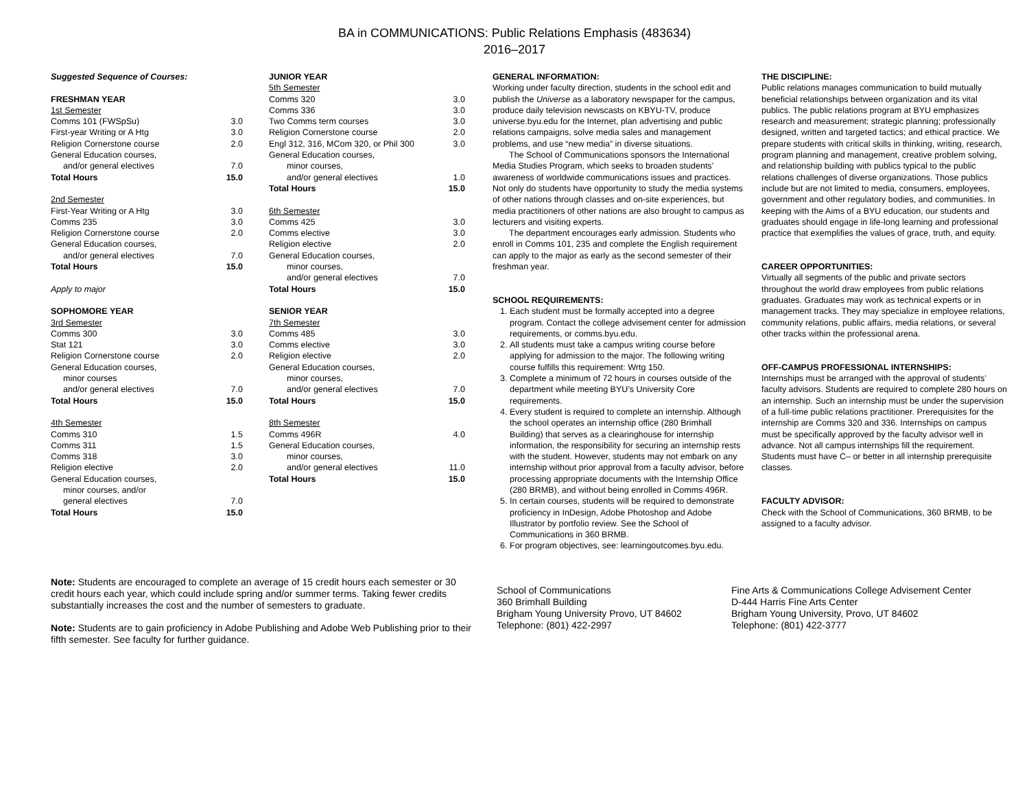BA in COMMUNICATIONS: Public Relations Emphasis (483634)
2016–2017
| Suggested Sequence of Courses: | |
| FRESHMAN YEAR | |
| 1st Semester | |
| Comms 101 (FWSpSu) | 3.0 |
| First-year Writing or A Htg | 3.0 |
| Religion Cornerstone course | 2.0 |
| General Education courses, | |
| and/or general electives | 7.0 |
| Total Hours | 15.0 |
| 2nd Semester | |
| First-Year Writing or A Htg | 3.0 |
| Comms 235 | 3.0 |
| Religion Cornerstone course | 2.0 |
| General Education courses, | |
| and/or general electives | 7.0 |
| Total Hours | 15.0 |
| Apply to major | |
| SOPHOMORE YEAR | |
| 3rd Semester | |
| Comms 300 | 3.0 |
| Stat 121 | 3.0 |
| Religion Cornerstone course | 2.0 |
| General Education courses, | |
| minor courses | |
| and/or general electives | 7.0 |
| Total Hours | 15.0 |
| 4th Semester | |
| Comms 310 | 1.5 |
| Comms 311 | 1.5 |
| Comms 318 | 3.0 |
| Religion elective | 2.0 |
| General Education courses, | |
| minor courses, and/or | |
| general electives | 7.0 |
| Total Hours | 15.0 |
| JUNIOR YEAR | |
| 5th Semester | |
| Comms 320 | 3.0 |
| Comms 336 | 3.0 |
| Two Comms term courses | 3.0 |
| Religion Cornerstone course | 2.0 |
| Engl 312, 316, MCom 320, or Phil 300 | 3.0 |
| General Education courses, | |
| minor courses, | |
| and/or general electives | 1.0 |
| Total Hours | 15.0 |
| 6th Semester | |
| Comms 425 | 3.0 |
| Comms elective | 3.0 |
| Religion elective | 2.0 |
| General Education courses, | |
| minor courses, | |
| and/or general electives | 7.0 |
| Total Hours | 15.0 |
| SENIOR YEAR | |
| 7th Semester | |
| Comms 485 | 3.0 |
| Comms elective | 3.0 |
| Religion elective | 2.0 |
| General Education courses, | |
| minor courses, | |
| and/or general electives | 7.0 |
| Total Hours | 15.0 |
| 8th Semester | |
| Comms 496R | 4.0 |
| General Education courses, | |
| minor courses, | |
| and/or general electives | 11.0 |
| Total Hours | 15.0 |
GENERAL INFORMATION:
Working under faculty direction, students in the school edit and publish the Universe as a laboratory newspaper for the campus, produce daily television newscasts on KBYU-TV, produce universe.byu.edu for the Internet, plan advertising and public relations campaigns, solve media sales and management problems, and use “new media” in diverse situations.
The School of Communications sponsors the International Media Studies Program, which seeks to broaden students’ awareness of worldwide communications issues and practices. Not only do students have opportunity to study the media systems of other nations through classes and on-site experiences, but media practitioners of other nations are also brought to campus as lecturers and visiting experts.
The department encourages early admission. Students who enroll in Comms 101, 235 and complete the English requirement can apply to the major as early as the second semester of their freshman year.
SCHOOL REQUIREMENTS:
1. Each student must be formally accepted into a degree program. Contact the college advisement center for admission requirements, or comms.byu.edu.
2. All students must take a campus writing course before applying for admission to the major. The following writing course fulfills this requirement: Wrtg 150.
3. Complete a minimum of 72 hours in courses outside of the department while meeting BYU’s University Core requirements.
4. Every student is required to complete an internship. Although the school operates an internship office (280 Brimhall Building) that serves as a clearinghouse for internship information, the responsibility for securing an internship rests with the student. However, students may not embark on any internship without prior approval from a faculty advisor, before processing appropriate documents with the Internship Office (280 BRMB), and without being enrolled in Comms 496R.
5. In certain courses, students will be required to demonstrate proficiency in InDesign, Adobe Photoshop and Adobe Illustrator by portfolio review. See the School of Communications in 360 BRMB.
6. For program objectives, see: learningoutcomes.byu.edu.
THE DISCIPLINE:
Public relations manages communication to build mutually beneficial relationships between organization and its vital publics. The public relations program at BYU emphasizes research and measurement; strategic planning; professionally designed, written and targeted tactics; and ethical practice. We prepare students with critical skills in thinking, writing, research, program planning and management, creative problem solving, and relationship building with publics typical to the public relations challenges of diverse organizations. Those publics include but are not limited to media, consumers, employees, government and other regulatory bodies, and communities. In keeping with the Aims of a BYU education, our students and graduates should engage in life-long learning and professional practice that exemplifies the values of grace, truth, and equity.
CAREER OPPORTUNITIES:
Virtually all segments of the public and private sectors throughout the world draw employees from public relations graduates. Graduates may work as technical experts or in management tracks. They may specialize in employee relations, community relations, public affairs, media relations, or several other tracks within the professional arena.
OFF-CAMPUS PROFESSIONAL INTERNSHIPS:
Internships must be arranged with the approval of students’ faculty advisors. Students are required to complete 280 hours on an internship. Such an internship must be under the supervision of a full-time public relations practitioner. Prerequisites for the internship are Comms 320 and 336. Internships on campus must be specifically approved by the faculty advisor well in advance. Not all campus internships fill the requirement. Students must have C– or better in all internship prerequisite classes.
FACULTY ADVISOR:
Check with the School of Communications, 360 BRMB, to be assigned to a faculty advisor.
Note: Students are encouraged to complete an average of 15 credit hours each semester or 30 credit hours each year, which could include spring and/or summer terms. Taking fewer credits substantially increases the cost and the number of semesters to graduate.
Note: Students are to gain proficiency in Adobe Publishing and Adobe Web Publishing prior to their fifth semester. See faculty for further guidance.
School of Communications
360 Brimhall Building
Brigham Young University Provo, UT 84602
Telephone: (801) 422-2997
Fine Arts & Communications College Advisement Center
D-444 Harris Fine Arts Center
Brigham Young University, Provo, UT 84602
Telephone: (801) 422-3777